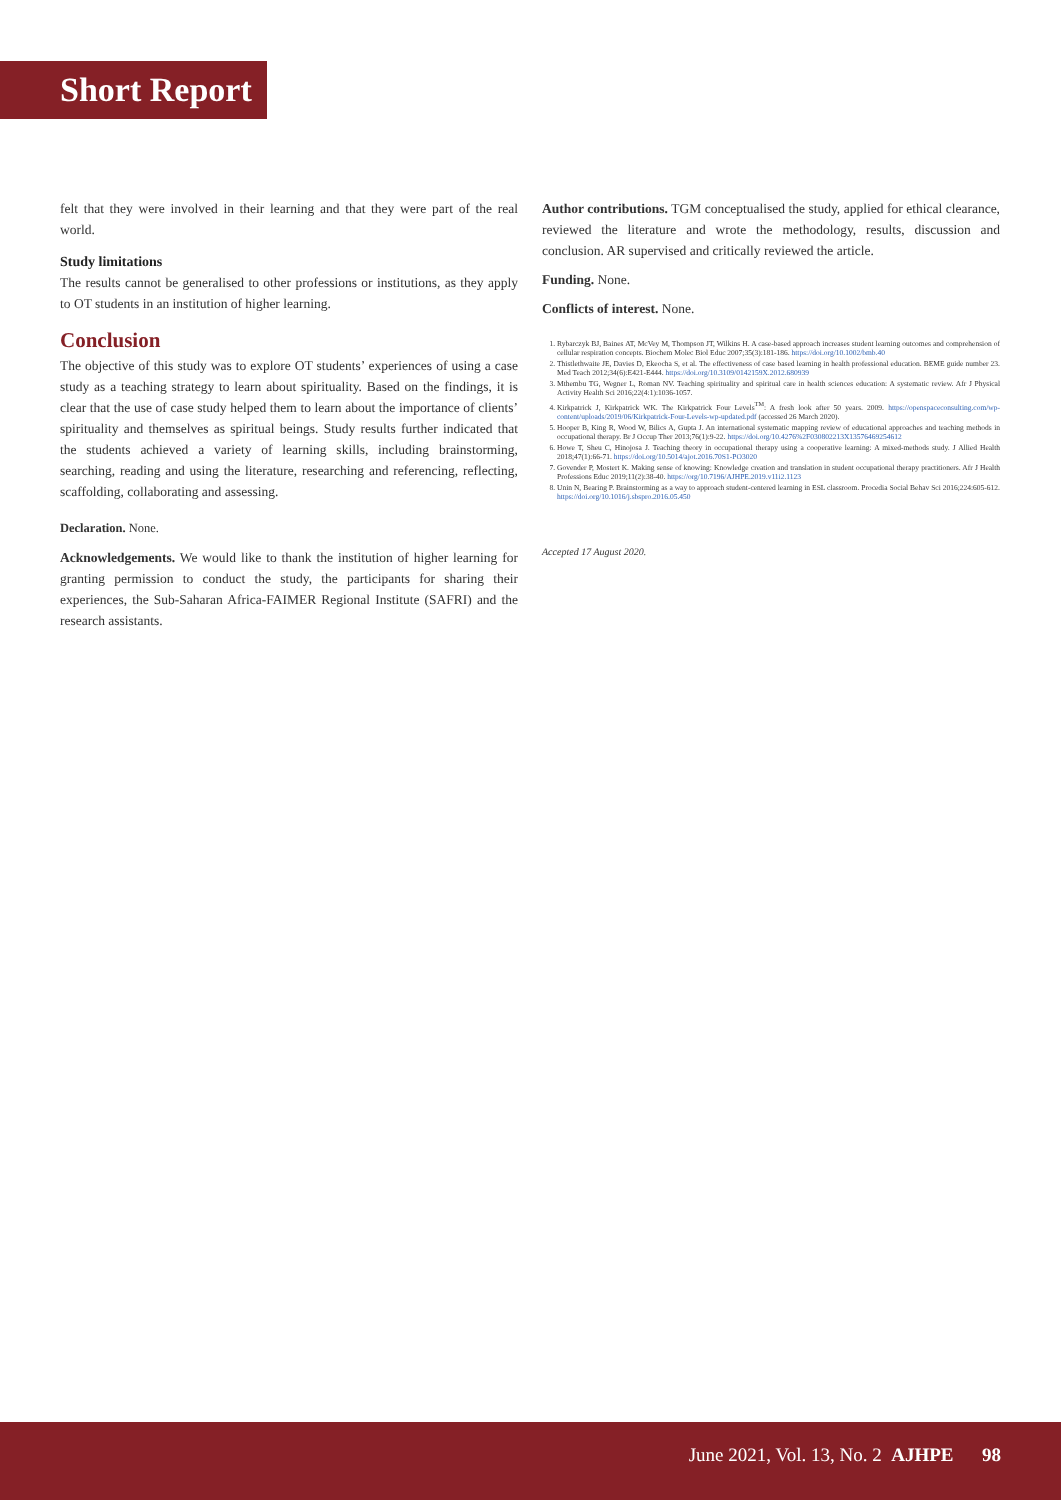Short Report
felt that they were involved in their learning and that they were part of the real world.
Study limitations
The results cannot be generalised to other professions or institutions, as they apply to OT students in an institution of higher learning.
Conclusion
The objective of this study was to explore OT students’ experiences of using a case study as a teaching strategy to learn about spirituality. Based on the findings, it is clear that the use of case study helped them to learn about the importance of clients’ spirituality and themselves as spiritual beings. Study results further indicated that the students achieved a variety of learning skills, including brainstorming, searching, reading and using the literature, researching and referencing, reflecting, scaffolding, collaborating and assessing.
Declaration. None.
Acknowledgements. We would like to thank the institution of higher learning for granting permission to conduct the study, the participants for sharing their experiences, the Sub-Saharan Africa-FAIMER Regional Institute (SAFRI) and the research assistants.
Author contributions. TGM conceptualised the study, applied for ethical clearance, reviewed the literature and wrote the methodology, results, discussion and conclusion. AR supervised and critically reviewed the article.
Funding. None.
Conflicts of interest. None.
1. Rybarczyk BJ, Baines AT, McVey M, Thompson JT, Wilkins H. A case-based approach increases student learning outcomes and comprehension of cellular respiration concepts. Biochem Molec Biol Educ 2007;35(3):181-186. https://doi.org/10.1002/bmb.40
2. Thistlethwaite JE, Davies D, Ekeocha S, et al. The effectiveness of case based learning in health professional education. BEME guide number 23. Med Teach 2012;34(6):E421-E444. https://doi.org/10.3109/0142159X.2012.680939
3. Mthembu TG, Wegner L, Roman NV. Teaching spirituality and spiritual care in health sciences education: A systematic review. Afr J Physical Activity Health Sci 2016;22(4:1):1036-1057.
4. Kirkpatrick J, Kirkpatrick WK. The Kirkpatrick Four Levels<sup>TM</sup>: A fresh look after 50 years. 2009. https://openspaceconsulting.com/wp-content/uploads/2019/06/Kirkpatrick-Four-Levels-wp-updated.pdf (accessed 26 March 2020).
5. Hooper B, King R, Wood W, Bilics A, Gupta J. An international systematic mapping review of educational approaches and teaching methods in occupational therapy. Br J Occup Ther 2013;76(1):9-22. https://doi.org/10.4276%2F030802213X13576469254612
6. Howe T, Sheu C, Hinojosa J. Teaching theory in occupational therapy using a cooperative learning: A mixed-methods study. J Allied Health 2018;47(1):66-71. https://doi.org/10.5014/ajot.2016.70S1-PO3020
7. Govender P, Mostert K. Making sense of knowing: Knowledge creation and translation in student occupational therapy practitioners. Afr J Health Professions Educ 2019;11(2):38-40. https://org/10.7196/AJHPE.2019.v11i2.1123
8. Unin N, Bearing P. Brainstorming as a way to approach student-centered learning in ESL classroom. Procedia Social Behav Sci 2016;224:605-612. https://doi.org/10.1016/j.sbspro.2016.05.450
Accepted 17 August 2020.
June 2021, Vol. 13, No. 2 AJHPE 98